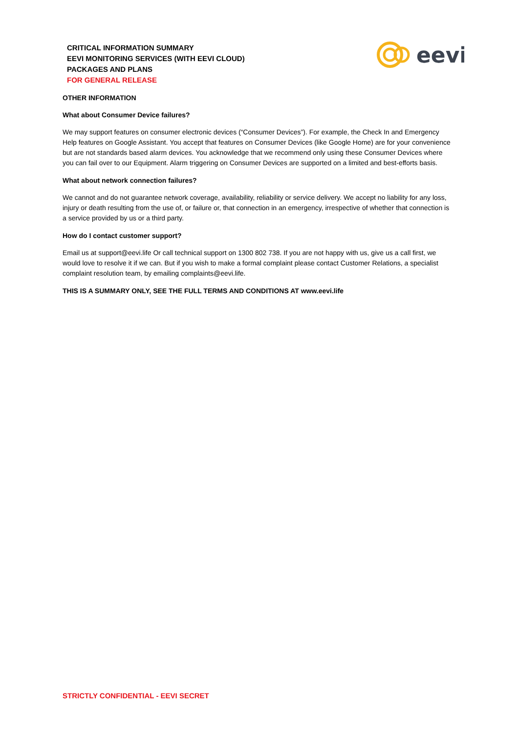CRITICAL INFORMATION SUMMARY
EEVI MONITORING SERVICES (WITH EEVI CLOUD)
PACKAGES AND PLANS
FOR GENERAL RELEASE
eevi
OTHER INFORMATION
What about Consumer Device failures?
We may support features on consumer electronic devices (“Consumer Devices”). For example, the Check In and Emergency Help features on Google Assistant. You accept that features on Consumer Devices (like Google Home) are for your convenience but are not standards based alarm devices. You acknowledge that we recommend only using these Consumer Devices where you can fail over to our Equipment. Alarm triggering on Consumer Devices are supported on a limited and best-efforts basis.
What about network connection failures?
We cannot and do not guarantee network coverage, availability, reliability or service delivery. We accept no liability for any loss, injury or death resulting from the use of, or failure or, that connection in an emergency, irrespective of whether that connection is a service provided by us or a third party.
How do I contact customer support?
Email us at support@eevi.life Or call technical support on 1300 802 738. If you are not happy with us, give us a call first, we would love to resolve it if we can. But if you wish to make a formal complaint please contact Customer Relations, a specialist complaint resolution team, by emailing complaints@eevi.life.
THIS IS A SUMMARY ONLY, SEE THE FULL TERMS AND CONDITIONS AT www.eevi.life
STRICTLY CONFIDENTIAL - EEVI SECRET